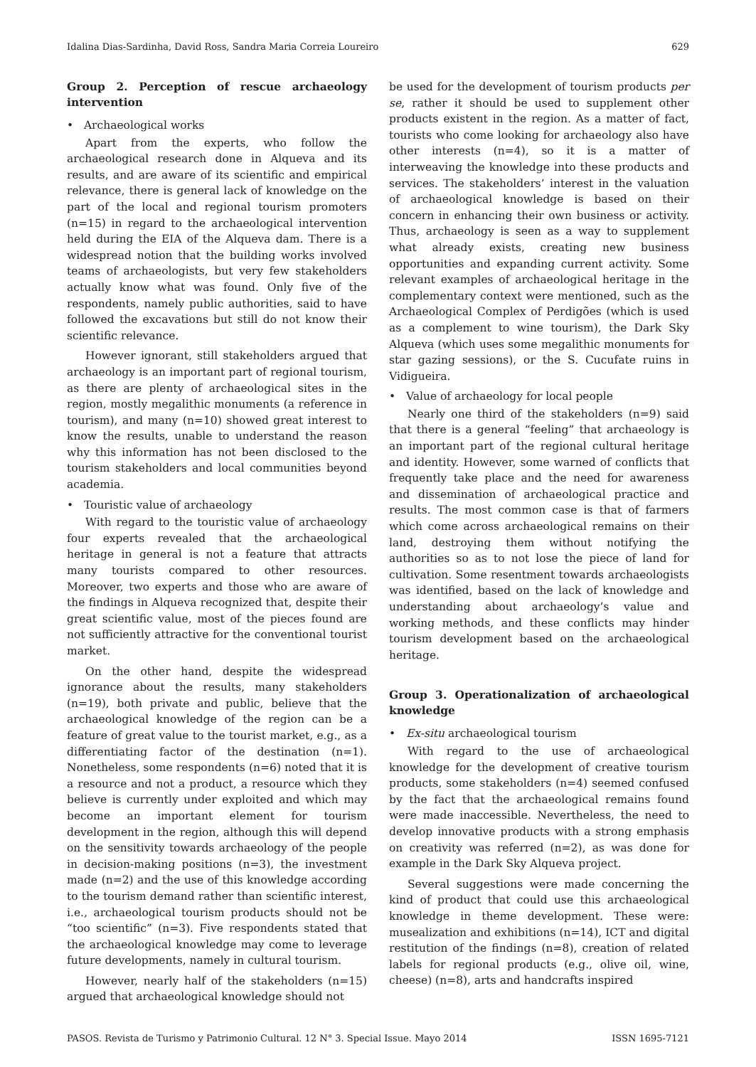Idalina Dias-Sardinha, David Ross, Sandra Maria Correia Loureiro 629
Group 2. Perception of rescue archaeology intervention
• Archaeological works
Apart from the experts, who follow the archaeological research done in Alqueva and its results, and are aware of its scientific and empirical relevance, there is general lack of knowledge on the part of the local and regional tourism promoters (n=15) in regard to the archaeological intervention held during the EIA of the Alqueva dam. There is a widespread notion that the building works involved teams of archaeologists, but very few stakeholders actually know what was found. Only five of the respondents, namely public authorities, said to have followed the excavations but still do not know their scientific relevance.
However ignorant, still stakeholders argued that archaeology is an important part of regional tourism, as there are plenty of archaeological sites in the region, mostly megalithic monuments (a reference in tourism), and many (n=10) showed great interest to know the results, unable to understand the reason why this information has not been disclosed to the tourism stakeholders and local communities beyond academia.
• Touristic value of archaeology
With regard to the touristic value of archaeology four experts revealed that the archaeological heritage in general is not a feature that attracts many tourists compared to other resources. Moreover, two experts and those who are aware of the findings in Alqueva recognized that, despite their great scientific value, most of the pieces found are not sufficiently attractive for the conventional tourist market.
On the other hand, despite the widespread ignorance about the results, many stakeholders (n=19), both private and public, believe that the archaeological knowledge of the region can be a feature of great value to the tourist market, e.g., as a differentiating factor of the destination (n=1). Nonetheless, some respondents (n=6) noted that it is a resource and not a product, a resource which they believe is currently under exploited and which may become an important element for tourism development in the region, although this will depend on the sensitivity towards archaeology of the people in decision-making positions (n=3), the investment made (n=2) and the use of this knowledge according to the tourism demand rather than scientific interest, i.e., archaeological tourism products should not be “too scientific” (n=3). Five respondents stated that the archaeological knowledge may come to leverage future developments, namely in cultural tourism.
However, nearly half of the stakeholders (n=15) argued that archaeological knowledge should not
be used for the development of tourism products per se, rather it should be used to supplement other products existent in the region. As a matter of fact, tourists who come looking for archaeology also have other interests (n=4), so it is a matter of interweaving the knowledge into these products and services. The stakeholders’ interest in the valuation of archaeological knowledge is based on their concern in enhancing their own business or activity. Thus, archaeology is seen as a way to supplement what already exists, creating new business opportunities and expanding current activity. Some relevant examples of archaeological heritage in the complementary context were mentioned, such as the Archaeological Complex of Perdigões (which is used as a complement to wine tourism), the Dark Sky Alqueva (which uses some megalithic monuments for star gazing sessions), or the S. Cucufate ruins in Vidigueira.
• Value of archaeology for local people
Nearly one third of the stakeholders (n=9) said that there is a general “feeling” that archaeology is an important part of the regional cultural heritage and identity. However, some warned of conflicts that frequently take place and the need for awareness and dissemination of archaeological practice and results. The most common case is that of farmers which come across archaeological remains on their land, destroying them without notifying the authorities so as to not lose the piece of land for cultivation. Some resentment towards archaeologists was identified, based on the lack of knowledge and understanding about archaeology’s value and working methods, and these conflicts may hinder tourism development based on the archaeological heritage.
Group 3. Operationalization of archaeological knowledge
• Ex-situ archaeological tourism
With regard to the use of archaeological knowledge for the development of creative tourism products, some stakeholders (n=4) seemed confused by the fact that the archaeological remains found were made inaccessible. Nevertheless, the need to develop innovative products with a strong emphasis on creativity was referred (n=2), as was done for example in the Dark Sky Alqueva project.
Several suggestions were made concerning the kind of product that could use this archaeological knowledge in theme development. These were: musealization and exhibitions (n=14), ICT and digital restitution of the findings (n=8), creation of related labels for regional products (e.g., olive oil, wine, cheese) (n=8), arts and handcrafts inspired
PASOS. Revista de Turismo y Patrimonio Cultural. 12 N° 3. Special Issue. Mayo 2014 ISSN 1695-7121